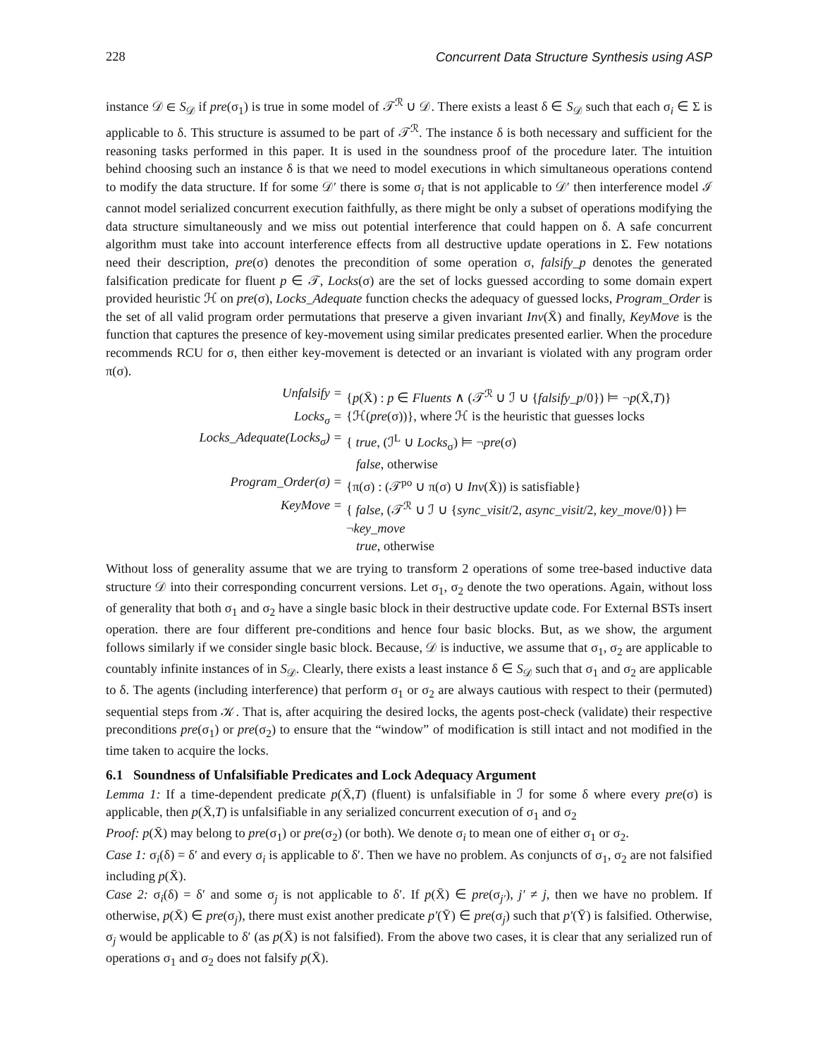228 Concurrent Data Structure Synthesis using ASP
instance 𝒟 ∈ S<sub>𝒟</sub> if pre(σ<sub>1</sub>) is true in some model of 𝒯<sup>ℛ</sup> ∪ 𝒟. There exists a least δ ∈ S<sub>𝒟</sub> such that each σ<sub>i</sub> ∈ Σ is applicable to δ. This structure is assumed to be part of 𝒯<sup>ℛ</sup>. The instance δ is both necessary and sufficient for the reasoning tasks performed in this paper. It is used in the soundness proof of the procedure later. The intuition behind choosing such an instance δ is that we need to model executions in which simultaneous operations contend to modify the data structure. If for some 𝒟′ there is some σ<sub>i</sub> that is not applicable to 𝒟′ then interference model ℐ cannot model serialized concurrent execution faithfully, as there might be only a subset of operations modifying the data structure simultaneously and we miss out potential interference that could happen on δ. A safe concurrent algorithm must take into account interference effects from all destructive update operations in Σ. Few notations need their description, pre(σ) denotes the precondition of some operation σ, falsify_p denotes the generated falsification predicate for fluent p ∈ 𝒯, Locks(σ) are the set of locks guessed according to some domain expert provided heuristic ℋ on pre(σ), Locks_Adequate function checks the adequacy of guessed locks, Program_Order is the set of all valid program order permutations that preserve a given invariant Inv(X̄) and finally, KeyMove is the function that captures the presence of key-movement using similar predicates presented earlier. When the procedure recommends RCU for σ, then either key-movement is detected or an invariant is violated with any program order π(σ).
Unfalsify = {p(X̄) : p ∈ Fluents ∧ (𝒯<sup>ℛ</sup> ∪ ℐ ∪ {falsify_p/0}) ⊨ ¬p(X̄,T)}
Locks<sub>σ</sub> = {ℋ(pre(σ))}, where ℋ is the heuristic that guesses locks
Locks_Adequate(Locks<sub>σ</sub>) = { true, (ℐ<sup>L</sup> ∪ Locks<sub>σ</sub>) ⊨ ¬pre(σ)
false, otherwise
Program_Order(σ) = {π(σ) : (𝒯<sup>po</sup> ∪ π(σ) ∪ Inv(X̄)) is satisfiable}
KeyMove = { false, (𝒯<sup>ℛ</sup> ∪ ℐ ∪ {sync_visit/2, async_visit/2, key_move/0}) ⊨ ¬key_move
true, otherwise
Without loss of generality assume that we are trying to transform 2 operations of some tree-based inductive data structure 𝒟 into their corresponding concurrent versions. Let σ<sub>1</sub>, σ<sub>2</sub> denote the two operations. Again, without loss of generality that both σ<sub>1</sub> and σ<sub>2</sub> have a single basic block in their destructive update code. For External BSTs insert operation. there are four different pre-conditions and hence four basic blocks. But, as we show, the argument follows similarly if we consider single basic block. Because, 𝒟 is inductive, we assume that σ<sub>1</sub>, σ<sub>2</sub> are applicable to countably infinite instances of in S<sub>𝒟</sub>. Clearly, there exists a least instance δ ∈ S<sub>𝒟</sub> such that σ<sub>1</sub> and σ<sub>2</sub> are applicable to δ. The agents (including interference) that perform σ<sub>1</sub> or σ<sub>2</sub> are always cautious with respect to their (permuted) sequential steps from 𝒦. That is, after acquiring the desired locks, the agents post-check (validate) their respective preconditions pre(σ<sub>1</sub>) or pre(σ<sub>2</sub>) to ensure that the “window” of modification is still intact and not modified in the time taken to acquire the locks.
6.1 Soundness of Unfalsifiable Predicates and Lock Adequacy Argument
Lemma 1: If a time-dependent predicate p(X̄,T) (fluent) is unfalsifiable in ℐ for some δ where every pre(σ) is applicable, then p(X̄,T) is unfalsifiable in any serialized concurrent execution of σ<sub>1</sub> and σ<sub>2</sub>
Proof: p(X̄) may belong to pre(σ<sub>1</sub>) or pre(σ<sub>2</sub>) (or both). We denote σ<sub>i</sub> to mean one of either σ<sub>1</sub> or σ<sub>2</sub>.
Case 1: σ<sub>i</sub>(δ) = δ′ and every σ<sub>i</sub> is applicable to δ′. Then we have no problem. As conjuncts of σ<sub>1</sub>, σ<sub>2</sub> are not falsified including p(X̄).
Case 2: σ<sub>i</sub>(δ) = δ′ and some σ<sub>j</sub> is not applicable to δ′. If p(X̄) ∈ pre(σ<sub>j′</sub>), j′ ≠ j, then we have no problem. If otherwise, p(X̄) ∈ pre(σ<sub>j</sub>), there must exist another predicate p′(Ȳ) ∈ pre(σ<sub>j</sub>) such that p′(Ȳ) is falsified. Otherwise, σ<sub>j</sub> would be applicable to δ′ (as p(X̄) is not falsified). From the above two cases, it is clear that any serialized run of operations σ<sub>1</sub> and σ<sub>2</sub> does not falsify p(X̄).